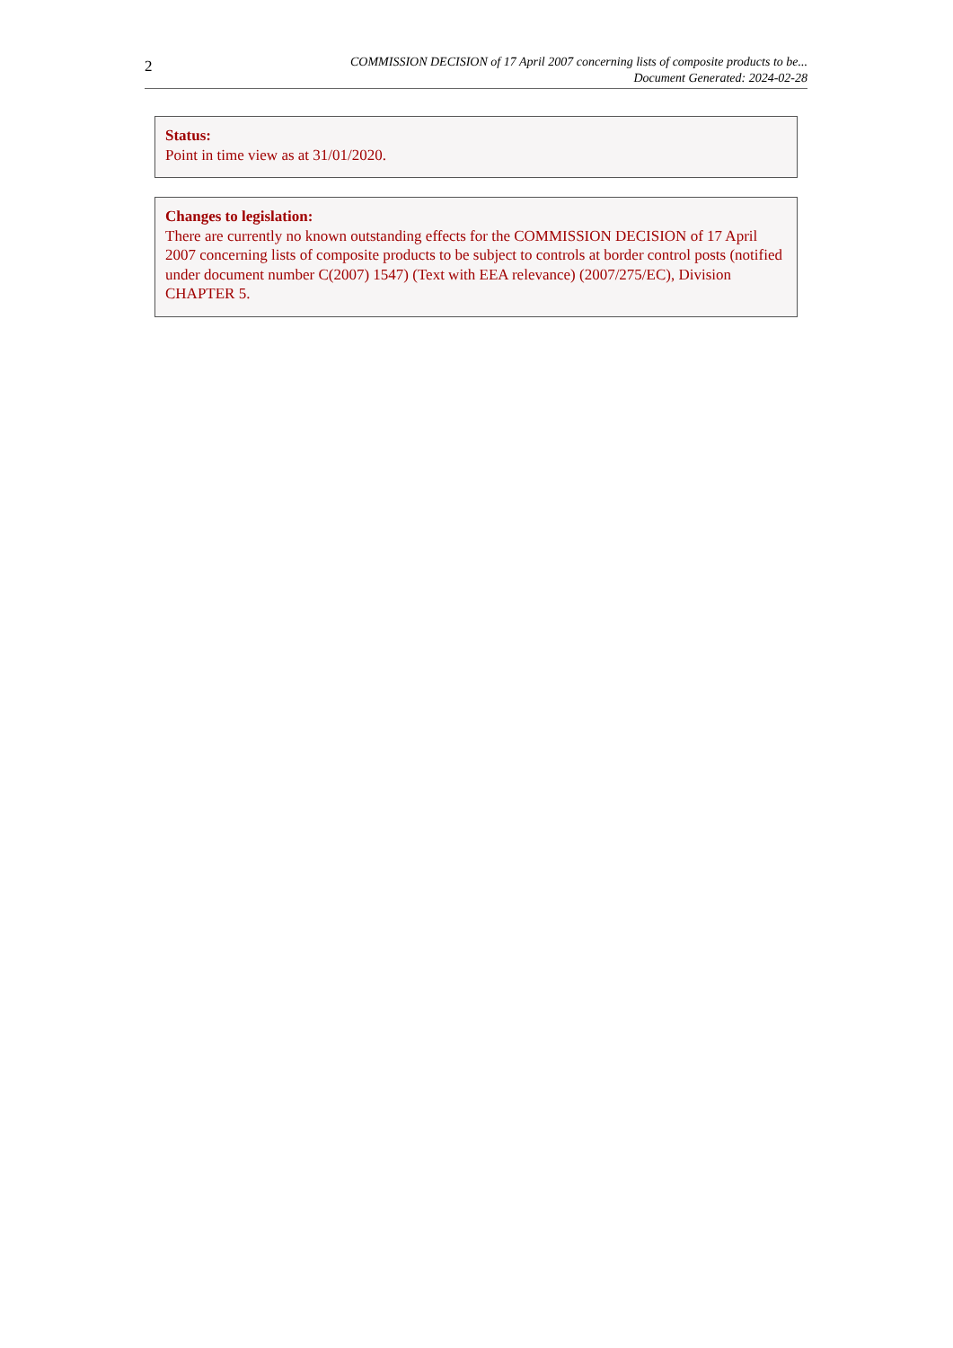2
COMMISSION DECISION of 17 April 2007 concerning lists of composite products to be...
Document Generated: 2024-02-28
Status:
Point in time view as at 31/01/2020.
Changes to legislation:
There are currently no known outstanding effects for the COMMISSION DECISION of 17 April 2007 concerning lists of composite products to be subject to controls at border control posts (notified under document number C(2007) 1547) (Text with EEA relevance) (2007/275/EC), Division CHAPTER 5.